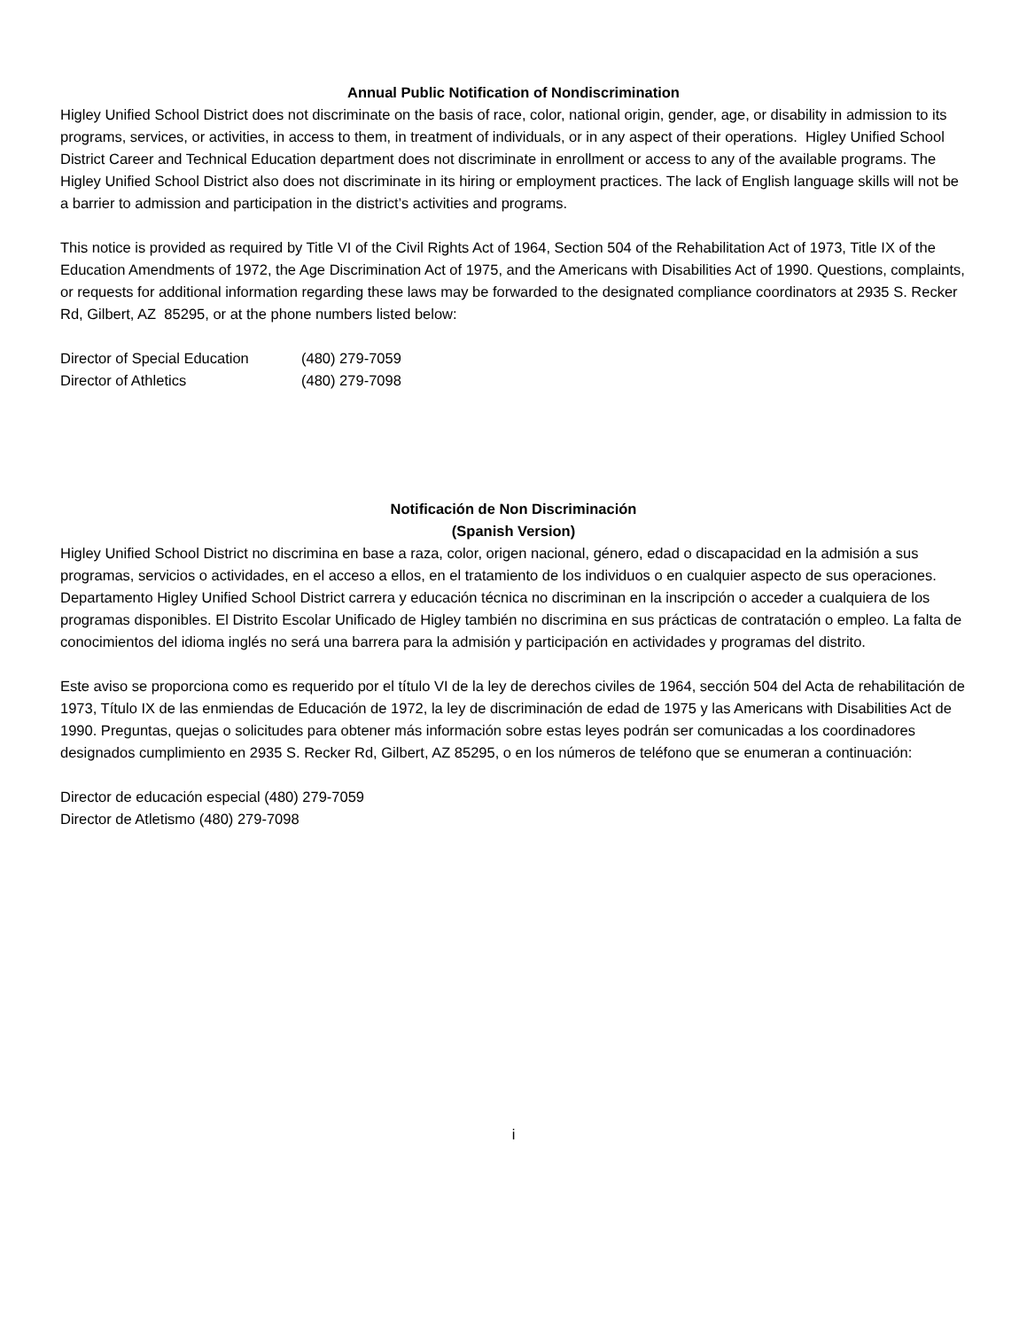Annual Public Notification of Nondiscrimination
Higley Unified School District does not discriminate on the basis of race, color, national origin, gender, age, or disability in admission to its programs, services, or activities, in access to them, in treatment of individuals, or in any aspect of their operations. Higley Unified School District Career and Technical Education department does not discriminate in enrollment or access to any of the available programs. The Higley Unified School District also does not discriminate in its hiring or employment practices. The lack of English language skills will not be a barrier to admission and participation in the district’s activities and programs.
This notice is provided as required by Title VI of the Civil Rights Act of 1964, Section 504 of the Rehabilitation Act of 1973, Title IX of the Education Amendments of 1972, the Age Discrimination Act of 1975, and the Americans with Disabilities Act of 1990. Questions, complaints, or requests for additional information regarding these laws may be forwarded to the designated compliance coordinators at 2935 S. Recker Rd, Gilbert, AZ 85295, or at the phone numbers listed below:
Director of Special Education (480) 279-7059
Director of Athletics (480) 279-7098
Notificación de Non Discriminación
(Spanish Version)
Higley Unified School District no discrimina en base a raza, color, origen nacional, género, edad o discapacidad en la admisión a sus programas, servicios o actividades, en el acceso a ellos, en el tratamiento de los individuos o en cualquier aspecto de sus operaciones. Departamento Higley Unified School District carrera y educación técnica no discriminan en la inscripción o acceder a cualquiera de los programas disponibles. El Distrito Escolar Unificado de Higley también no discrimina en sus prácticas de contratación o empleo. La falta de conocimientos del idioma inglés no será una barrera para la admisión y participación en actividades y programas del distrito.
Este aviso se proporciona como es requerido por el título VI de la ley de derechos civiles de 1964, sección 504 del Acta de rehabilitación de 1973, Título IX de las enmiendas de Educación de 1972, la ley de discriminación de edad de 1975 y las Americans with Disabilities Act de 1990. Preguntas, quejas o solicitudes para obtener más información sobre estas leyes podrán ser comunicadas a los coordinadores designados cumplimiento en 2935 S. Recker Rd, Gilbert, AZ 85295, o en los números de teléfono que se enumeran a continuación:
Director de educación especial (480) 279-7059
Director de Atletismo (480) 279-7098
i